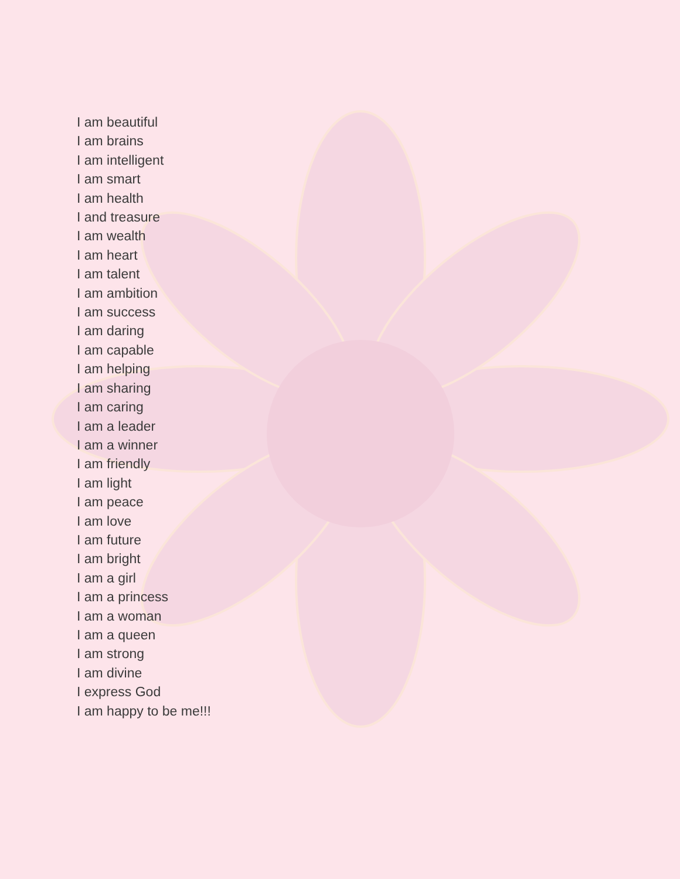I am beautiful
I am brains
I am intelligent
I am smart
I am health
I and treasure
I am wealth
I am heart
I am talent
I am ambition
I am success
I am daring
I am capable
I am helping
I am sharing
I am caring
I am a leader
I am a winner
I am friendly
I am light
I am peace
I am love
I am future
I am bright
I am a girl
I am a princess
I am a woman
I am a queen
I am strong
I am divine
I express God
I am happy to be me!!!